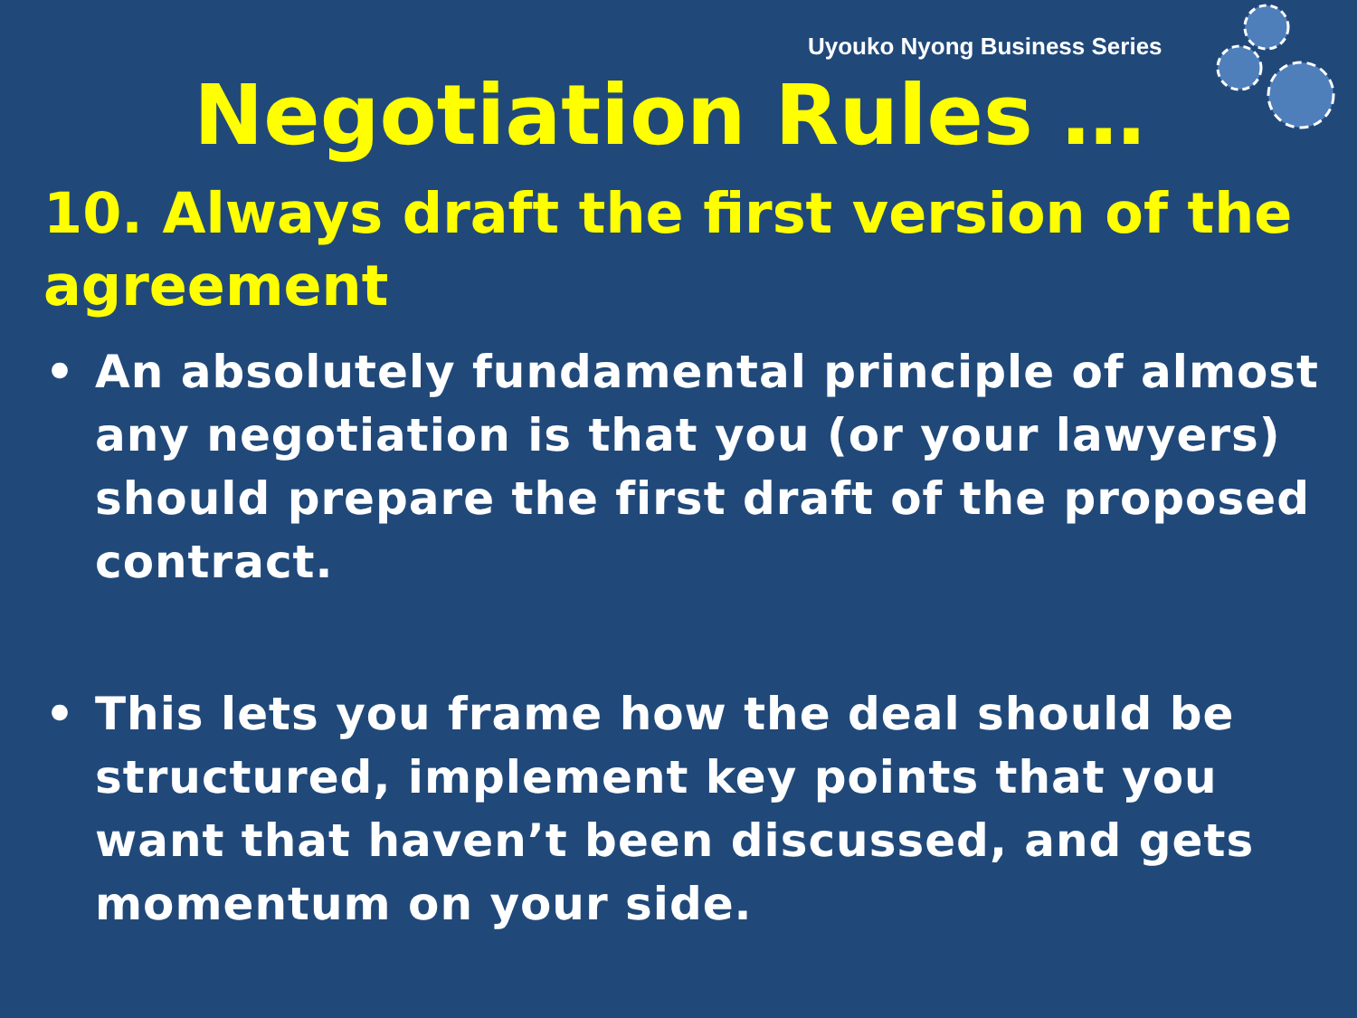Uyouko Nyong Business Series
Negotiation Rules …
10. Always draft the first version of the agreement
• An absolutely fundamental principle of almost any negotiation is that you (or your lawyers) should prepare the first draft of the proposed contract.
• This lets you frame how the deal should be structured, implement key points that you want that haven’t been discussed, and gets momentum on your side.